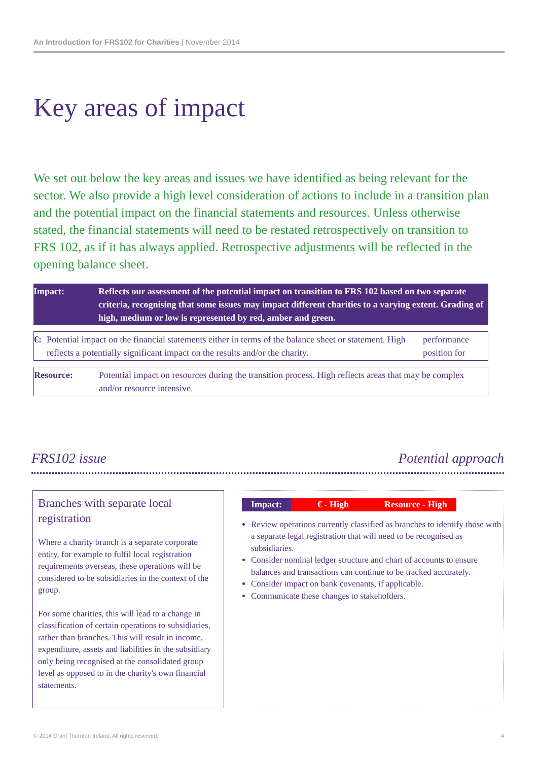An Introduction for FRS102 for Charities | November 2014
Key areas of impact
We set out below the key areas and issues we have identified as being relevant for the sector. We also provide a high level consideration of actions to include in a transition plan and the potential impact on the financial statements and resources. Unless otherwise stated, the financial statements will need to be restated retrospectively on transition to FRS 102, as if it has always applied. Retrospective adjustments will be reflected in the opening balance sheet.
| Impact: | Reflects our assessment of the potential impact on transition to FRS 102 based on two separate criteria, recognising that some issues may impact different charities to a varying extent. Grading of high, medium or low is represented by red, amber and green. |
| €: | Potential impact on the financial statements either in terms of the balance sheet or statement. High reflects a potentially significant impact on the results and/or the charity. | performance position for |
| Resource: | Potential impact on resources during the transition process. High reflects areas that may be complex and/or resource intensive. |
FRS102 issue Potential approach
Branches with separate local registration
Where a charity branch is a separate corporate entity, for example to fulfil local registration requirements overseas, these operations will be considered to be subsidiaries in the context of the group.
For some charities, this will lead to a change in classification of certain operations to subsidiaries, rather than branches. This will result in income, expenditure, assets and liabilities in the subsidiary only being recognised at the consolidated group level as opposed to in the charity's own financial statements.
Impact: € - High Resource - High
Review operations currently classified as branches to identify those with a separate legal registration that will need to be recognised as subsidiaries.
Consider nominal ledger structure and chart of accounts to ensure balances and transactions can continue to be tracked accurately.
Consider impact on bank covenants, if applicable.
Communicate these changes to stakeholders.
© 2014 Grant Thornton Ireland. All rights reserved.
4